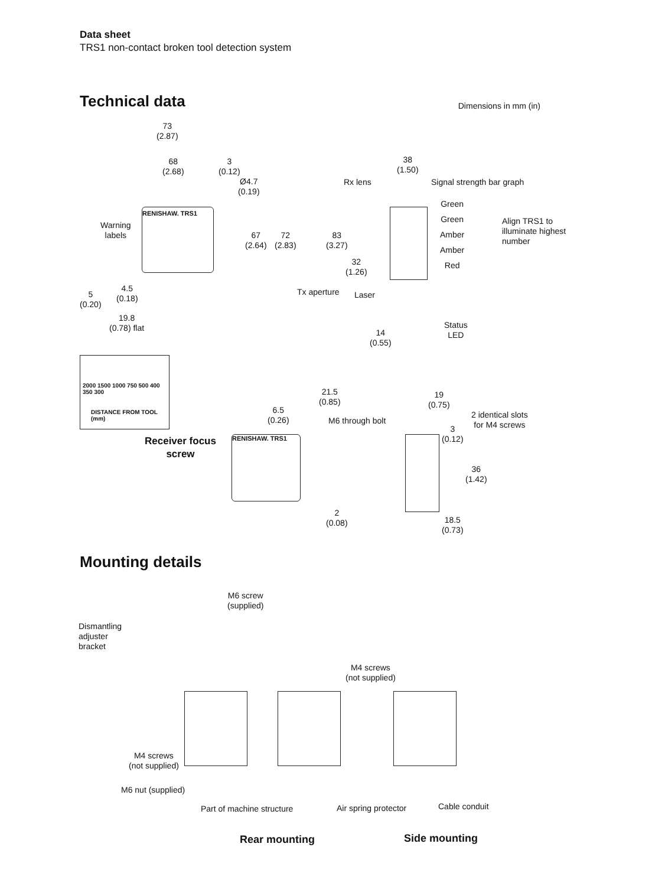Data sheet
TRS1 non-contact broken tool detection system
Technical data
Dimensions in mm (in)
73
(2.87)
68
(2.68)
3
(0.12)
Ø4.7
(0.19)
Warning
labels
RENISHAW. TRS1
67
(2.64)
72
(2.83)
5
(0.20)
4.5
(0.18)
19.8
(0.78) flat
38
(1.50)
Rx lens Signal strength bar graph
83
(3.27)
32
(1.26)
Green
Green
Amber
Amber
Red
Align TRS1 to
illuminate highest
number
Tx aperture Laser
Status
LED
14
(0.55)
2000 1500 1000 750 500 400 350 300
DISTANCE FROM TOOL (mm)
Receiver focus
screw
21.5
(0.85)
6.5
(0.26)
M6 through bolt
RENISHAW. TRS1
2
(0.08)
19
(0.75)
2 identical slots
for M4 screws
3
(0.12)
36
(1.42)
18.5
(0.73)
Mounting details
M6 screw
(supplied)
Dismantling
adjuster
bracket
M4 screws
(not supplied)
M4 screws
(not supplied)
M6 nut (supplied)
Part of machine structure Air spring protector Cable conduit
Rear mounting Side mounting